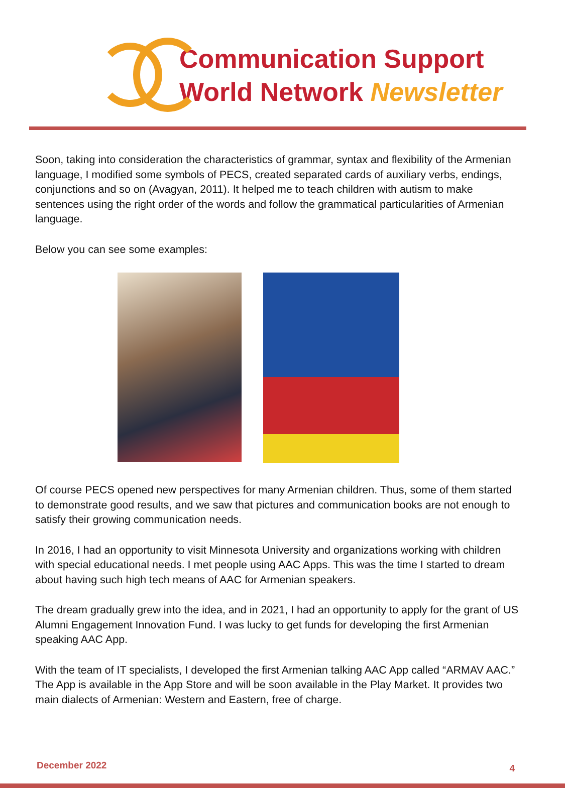Communication Support
World Network Newsletter
Soon, taking into consideration the characteristics of grammar, syntax and flexibility of the Armenian language, I modified some symbols of PECS, created separated cards of auxiliary verbs, endings, conjunctions and so on (Avagyan, 2011). It helped me to teach children with autism to make sentences using the right order of the words and follow the grammatical particularities of Armenian language.
Below you can see some examples:
Of course PECS opened new perspectives for many Armenian children. Thus, some of them started to demonstrate good results, and we saw that pictures and communication books are not enough to satisfy their growing communication needs.
In 2016, I had an opportunity to visit Minnesota University and organizations working with children with special educational needs. I met people using AAC Apps. This was the time I started to dream about having such high tech means of AAC for Armenian speakers.
The dream gradually grew into the idea, and in 2021, I had an opportunity to apply for the grant of US Alumni Engagement Innovation Fund. I was lucky to get funds for developing the first Armenian speaking AAC App.
With the team of IT specialists, I developed the first Armenian talking AAC App called “ARMAV AAC.” The App is available in the App Store and will be soon available in the Play Market. It provides two main dialects of Armenian: Western and Eastern, free of charge.
December 2022 4